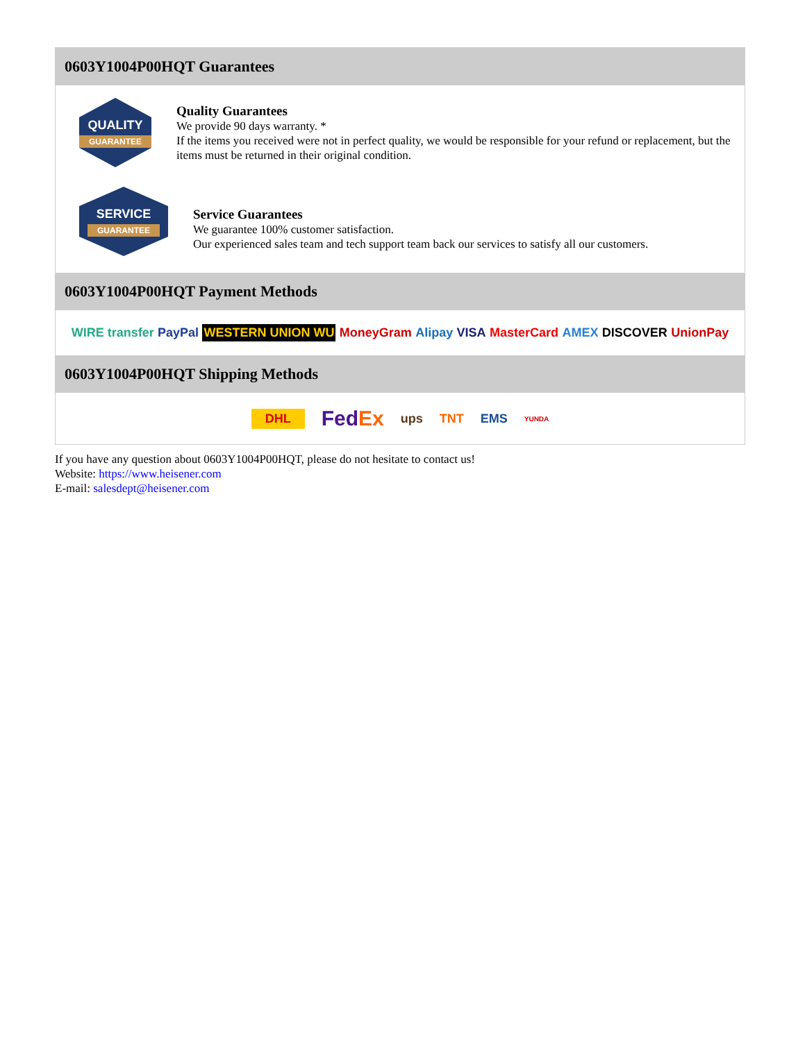0603Y1004P00HQT Guarantees
QUALITY
GUARANTEE
Quality Guarantees
We provide 90 days warranty. *
If the items you received were not in perfect quality, we would be responsible for your refund or replacement, but the items must be returned in their original condition.
SERVICE
GUARANTEE
Service Guarantees
We guarantee 100% customer satisfaction.
Our experienced sales team and tech support team back our services to satisfy all our customers.
0603Y1004P00HQT Payment Methods
WIRE transfer PayPal WESTERN UNION WU MoneyGram Alipay VISA MasterCard AMEX DISCOVER UnionPay
0603Y1004P00HQT Shipping Methods
DHL FedEx ups TNT EMS YUNDA
If you have any question about 0603Y1004P00HQT, please do not hesitate to contact us!
Website: https://www.heisener.com
E-mail: salesdept@heisener.com